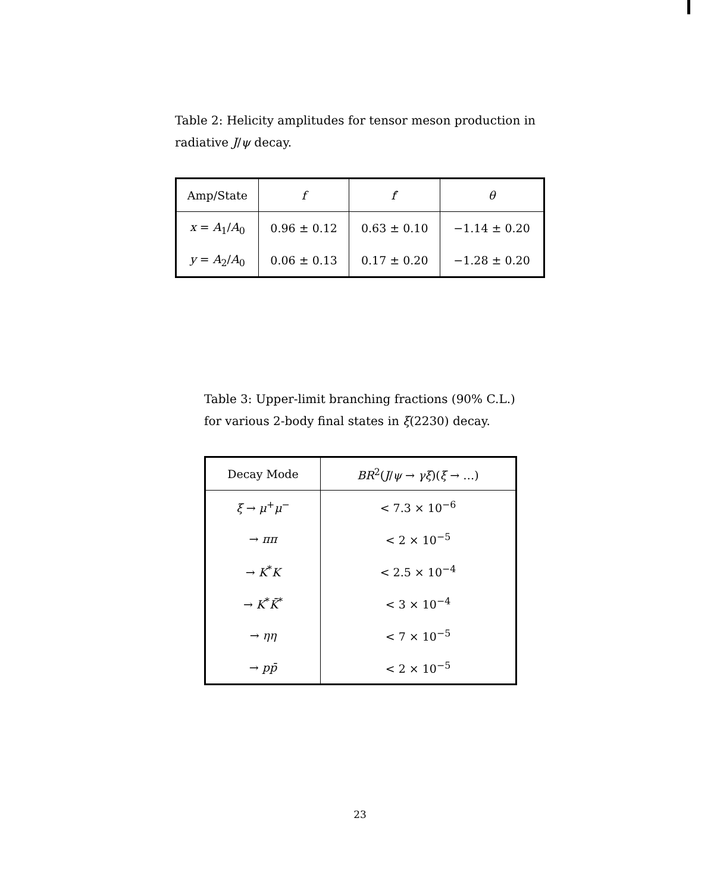Table 2: Helicity amplitudes for tensor meson production in radiative J/ψ decay.
| Amp/State | f | f ′ | θ |
| --- | --- | --- | --- |
| x = A<sub>1</sub>/ A<sub>0</sub> | 0.96 ± 0.12 | 0.63 ± 0.10 | −1.14 ± 0.20 |
| y = A<sub>2</sub>/ A<sub>0</sub> | 0.06 ± 0.13 | 0.17 ± 0.20 | −1.28 ± 0.20 |
Table 3: Upper-limit branching fractions (90% C.L.) for various 2-body final states in ξ(2230) decay.
| Decay Mode | BR<sup>2</sup>( J / ψ → γξ )( ξ → …) |
| --- | --- |
| ξ → μ<sup>+</sup> μ<sup>−</sup> | < 7.3 × 10<sup>−6</sup> |
| → ππ | < 2 × 10<sup>−5</sup> |
| → K<sup>*</sup> K | < 2.5 × 10<sup>−4</sup> |
| → K<sup>*</sup> K̄<sup>*</sup> | < 3 × 10<sup>−4</sup> |
| → ηη | < 7 × 10<sup>−5</sup> |
| → pp̄ | < 2 × 10<sup>−5</sup> |
23